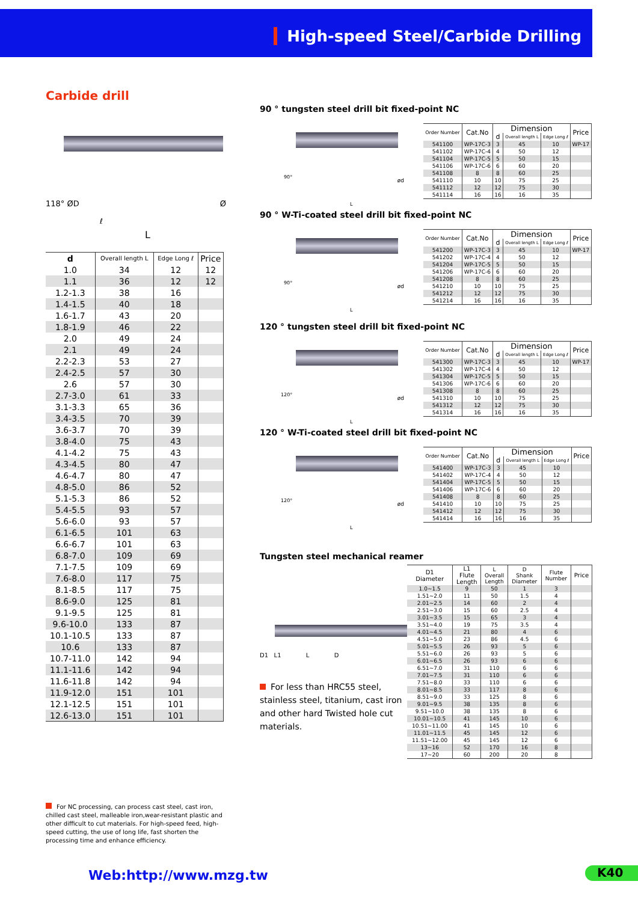High-speed Steel/Carbide Drilling
Carbide drill
118° ØD Ø
ℓ
L
| d | Overall length L | Edge Long ℓ | Price |
| --- | --- | --- | --- |
| 1.0 | 34 | 12 | 12 |
| 1.1 | 36 | 12 | 12 |
| 1.2-1.3 | 38 | 16 | |
| 1.4-1.5 | 40 | 18 | |
| 1.6-1.7 | 43 | 20 | |
| 1.8-1.9 | 46 | 22 | |
| 2.0 | 49 | 24 | |
| 2.1 | 49 | 24 | |
| 2.2-2.3 | 53 | 27 | |
| 2.4-2.5 | 57 | 30 | |
| 2.6 | 57 | 30 | |
| 2.7-3.0 | 61 | 33 | |
| 3.1-3.3 | 65 | 36 | |
| 3.4-3.5 | 70 | 39 | |
| 3.6-3.7 | 70 | 39 | |
| 3.8-4.0 | 75 | 43 | |
| 4.1-4.2 | 75 | 43 | |
| 4.3-4.5 | 80 | 47 | |
| 4.6-4.7 | 80 | 47 | |
| 4.8-5.0 | 86 | 52 | |
| 5.1-5.3 | 86 | 52 | |
| 5.4-5.5 | 93 | 57 | |
| 5.6-6.0 | 93 | 57 | |
| 6.1-6.5 | 101 | 63 | |
| 6.6-6.7 | 101 | 63 | |
| 6.8-7.0 | 109 | 69 | |
| 7.1-7.5 | 109 | 69 | |
| 7.6-8.0 | 117 | 75 | |
| 8.1-8.5 | 117 | 75 | |
| 8.6-9.0 | 125 | 81 | |
| 9.1-9.5 | 125 | 81 | |
| 9.6-10.0 | 133 | 87 | |
| 10.1-10.5 | 133 | 87 | |
| 10.6 | 133 | 87 | |
| 10.7-11.0 | 142 | 94 | |
| 11.1-11.6 | 142 | 94 | |
| 11.6-11.8 | 142 | 94 | |
| 11.9-12.0 | 151 | 101 | |
| 12.1-12.5 | 151 | 101 | |
| 12.6-13.0 | 151 | 101 | |
90 ° tungsten steel drill bit fixed-point NC
90°
ød
L
| Order Number | Cat.No | Dimension | | | Price |
| --- | --- | --- | --- | --- | --- |
| | | d | Overall length L | Edge Long ℓ | |
| 541100 | WP-17C-3 | 3 | 45 | 10 | WP-17 |
| 541102 | WP-17C-4 | 4 | 50 | 12 | |
| 541104 | WP-17C-5 | 5 | 50 | 15 | |
| 541106 | WP-17C-6 | 6 | 60 | 20 | |
| 541108 | 8 | 8 | 60 | 25 | |
| 541110 | 10 | 10 | 75 | 25 | |
| 541112 | 12 | 12 | 75 | 30 | |
| 541114 | 16 | 16 | 16 | 35 | |
90 ° W-Ti-coated steel drill bit fixed-point NC
90°
ød
L
| Order Number | Cat.No | Dimension | | | Price |
| --- | --- | --- | --- | --- | --- |
| | | d | Overall length L | Edge Long ℓ | |
| 541200 | WP-17C-3 | 3 | 45 | 10 | WP-17 |
| 541202 | WP-17C-4 | 4 | 50 | 12 | |
| 541204 | WP-17C-5 | 5 | 50 | 15 | |
| 541206 | WP-17C-6 | 6 | 60 | 20 | |
| 541208 | 8 | 8 | 60 | 25 | |
| 541210 | 10 | 10 | 75 | 25 | |
| 541212 | 12 | 12 | 75 | 30 | |
| 541214 | 16 | 16 | 16 | 35 | |
120 ° tungsten steel drill bit fixed-point NC
120°
ød
L
| Order Number | Cat.No | Dimension | | | Price |
| --- | --- | --- | --- | --- | --- |
| | | d | Overall length L | Edge Long ℓ | |
| 541300 | WP-17C-3 | 3 | 45 | 10 | WP-17 |
| 541302 | WP-17C-4 | 4 | 50 | 12 | |
| 541304 | WP-17C-5 | 5 | 50 | 15 | |
| 541306 | WP-17C-6 | 6 | 60 | 20 | |
| 541308 | 8 | 8 | 60 | 25 | |
| 541310 | 10 | 10 | 75 | 25 | |
| 541312 | 12 | 12 | 75 | 30 | |
| 541314 | 16 | 16 | 16 | 35 | |
120 ° W-Ti-coated steel drill bit fixed-point NC
120°
ød
L
| Order Number | Cat.No | Dimension | | | Price |
| --- | --- | --- | --- | --- | --- |
| | | d | Overall length L | Edge Long ℓ | |
| 541400 | WP-17C-3 | 3 | 45 | 10 | |
| 541402 | WP-17C-4 | 4 | 50 | 12 | |
| 541404 | WP-17C-5 | 5 | 50 | 15 | |
| 541406 | WP-17C-6 | 6 | 60 | 20 | |
| 541408 | 8 | 8 | 60 | 25 | |
| 541410 | 10 | 10 | 75 | 25 | |
| 541412 | 12 | 12 | 75 | 30 | |
| 541414 | 16 | 16 | 16 | 35 | |
Tungsten steel mechanical reamer
D1 L1 L D
For less than HRC55 steel, stainless steel, titanium, cast iron and other hard Twisted hole cut materials.
| D1 Diameter | L1 Flute Length | L Overall Length | D Shank Diameter | Flute Number | Price |
| --- | --- | --- | --- | --- | --- |
| 1.0~1.5 | 9 | 50 | 1 | 3 | |
| 1.51~2.0 | 11 | 50 | 1.5 | 4 | |
| 2.01~2.5 | 14 | 60 | 2 | 4 | |
| 2.51~3.0 | 15 | 60 | 2.5 | 4 | |
| 3.01~3.5 | 15 | 65 | 3 | 4 | |
| 3.51~4.0 | 19 | 75 | 3.5 | 4 | |
| 4.01~4.5 | 21 | 80 | 4 | 6 | |
| 4.51~5.0 | 23 | 86 | 4.5 | 6 | |
| 5.01~5.5 | 26 | 93 | 5 | 6 | |
| 5.51~6.0 | 26 | 93 | 5 | 6 | |
| 6.01~6.5 | 26 | 93 | 6 | 6 | |
| 6.51~7.0 | 31 | 110 | 6 | 6 | |
| 7.01~7.5 | 31 | 110 | 6 | 6 | |
| 7.51~8.0 | 33 | 110 | 6 | 6 | |
| 8.01~8.5 | 33 | 117 | 8 | 6 | |
| 8.51~9.0 | 33 | 125 | 8 | 6 | |
| 9.01~9.5 | 38 | 135 | 8 | 6 | |
| 9.51~10.0 | 38 | 135 | 8 | 6 | |
| 10.01~10.5 | 41 | 145 | 10 | 6 | |
| 10.51~11.00 | 41 | 145 | 10 | 6 | |
| 11.01~11.5 | 45 | 145 | 12 | 6 | |
| 11.51~12.00 | 45 | 145 | 12 | 6 | |
| 13~16 | 52 | 170 | 16 | 8 | |
| 17~20 | 60 | 200 | 20 | 8 | |
For NC processing, can process cast steel, cast iron, chilled cast steel, malleable iron,wear-resistant plastic and other difficult to cut materials. For high-speed feed, high-speed cutting, the use of long life, fast shorten the processing time and enhance efficiency.
Web:http://www.mzg.tw K40